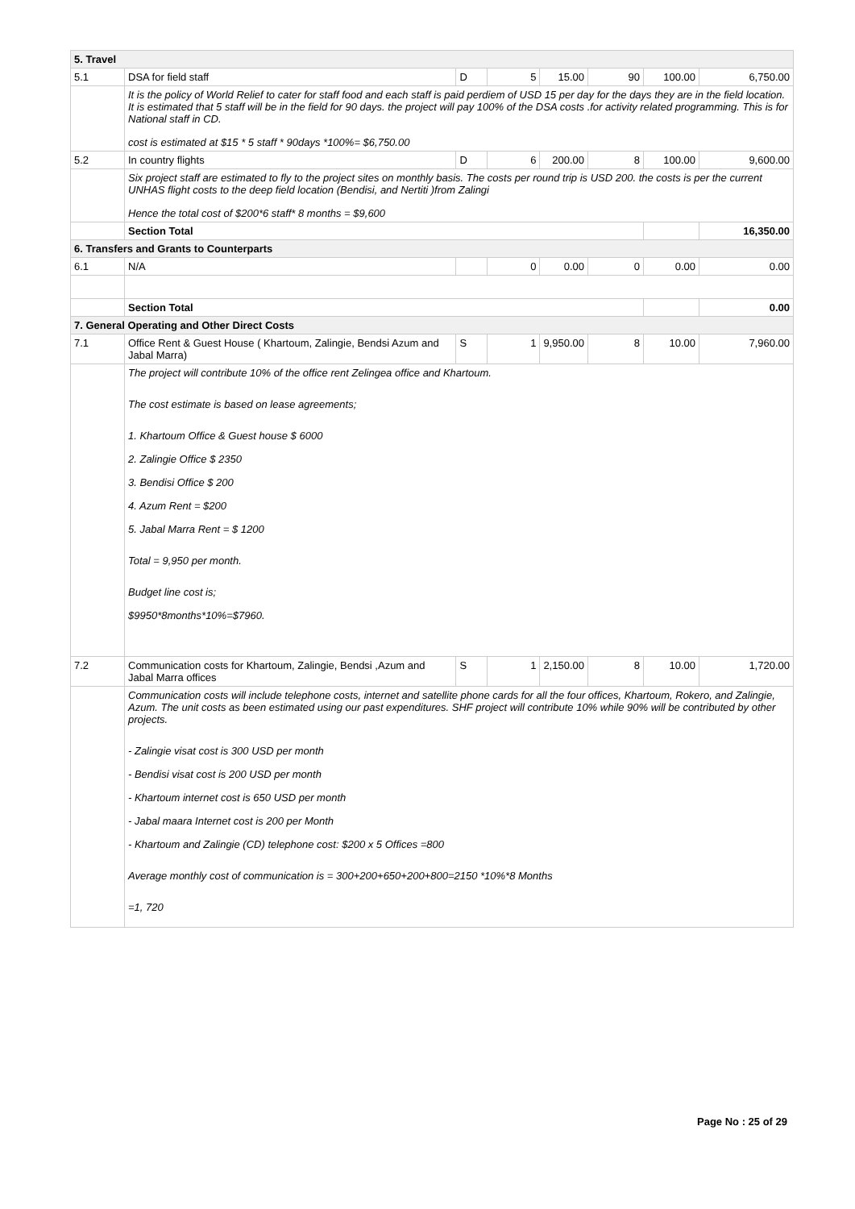| 5. Travel | | | | | | | |
| 5.1 | DSA for field staff | D | 5 | 15.00 | 90 | 100.00 | 6,750.00 |
| | It is the policy of World Relief to cater for staff food and each staff is paid perdiem of USD 15 per day for the days they are in the field location. It is estimated that 5 staff will be in the field for 90 days. the project will pay 100% of the DSA costs .for activity related programming. This is for National staff in CD. cost is estimated at $15 * 5 staff * 90days *100%= $6,750.00 | | | | | | |
| 5.2 | In country flights | D | 6 | 200.00 | 8 | 100.00 | 9,600.00 |
| | Six project staff are estimated to fly to the project sites on monthly basis. The costs per round trip is USD 200. the costs is per the current UNHAS flight costs to the deep field location (Bendisi, and Nertiti )from Zalingi Hence the total cost of $200*6 staff* 8 months = $9,600 | | | | | | |
| | Section Total | | | | | | 16,350.00 |
| 6. Transfers and Grants to Counterparts | | | | | | | |
| 6.1 | N/A | | 0 | 0.00 | 0 | 0.00 | 0.00 |
| | Section Total | | | | | | 0.00 |
| 7. General Operating and Other Direct Costs | | | | | | | |
| 7.1 | Office Rent & Guest House ( Khartoum, Zalingie, Bendsi Azum and Jabal Marra) | S | 1 | 9,950.00 | 8 | 10.00 | 7,960.00 |
| | The project will contribute 10% of the office rent Zelingea office and Khartoum. The cost estimate is based on lease agreements; 1. Khartoum Office & Guest house $ 6000 2. Zalingie Office $ 2350 3. Bendisi Office $ 200 4. Azum Rent = $200 5. Jabal Marra Rent = $ 1200 Total = 9,950 per month. Budget line cost is; $9950*8months*10%=$7960. | | | | | | |
| 7.2 | Communication costs for Khartoum, Zalingie, Bendsi ,Azum and Jabal Marra offices | S | 1 | 2,150.00 | 8 | 10.00 | 1,720.00 |
| | Communication costs will include telephone costs, internet and satellite phone cards for all the four offices, Khartoum, Rokero, and Zalingie, Azum. The unit costs as been estimated using our past expenditures. SHF project will contribute 10% while 90% will be contributed by other projects. - Zalingie visat cost is 300 USD per month - Bendisi visat cost is 200 USD per month - Khartoum internet cost is 650 USD per month - Jabal maara Internet cost is 200 per Month - Khartoum and Zalingie (CD) telephone cost: $200 x 5 Offices =800 Average monthly cost of communication is = 300+200+650+200+800=2150 *10%*8 Months =1, 720 | | | | | | |
Page No : 25 of 29